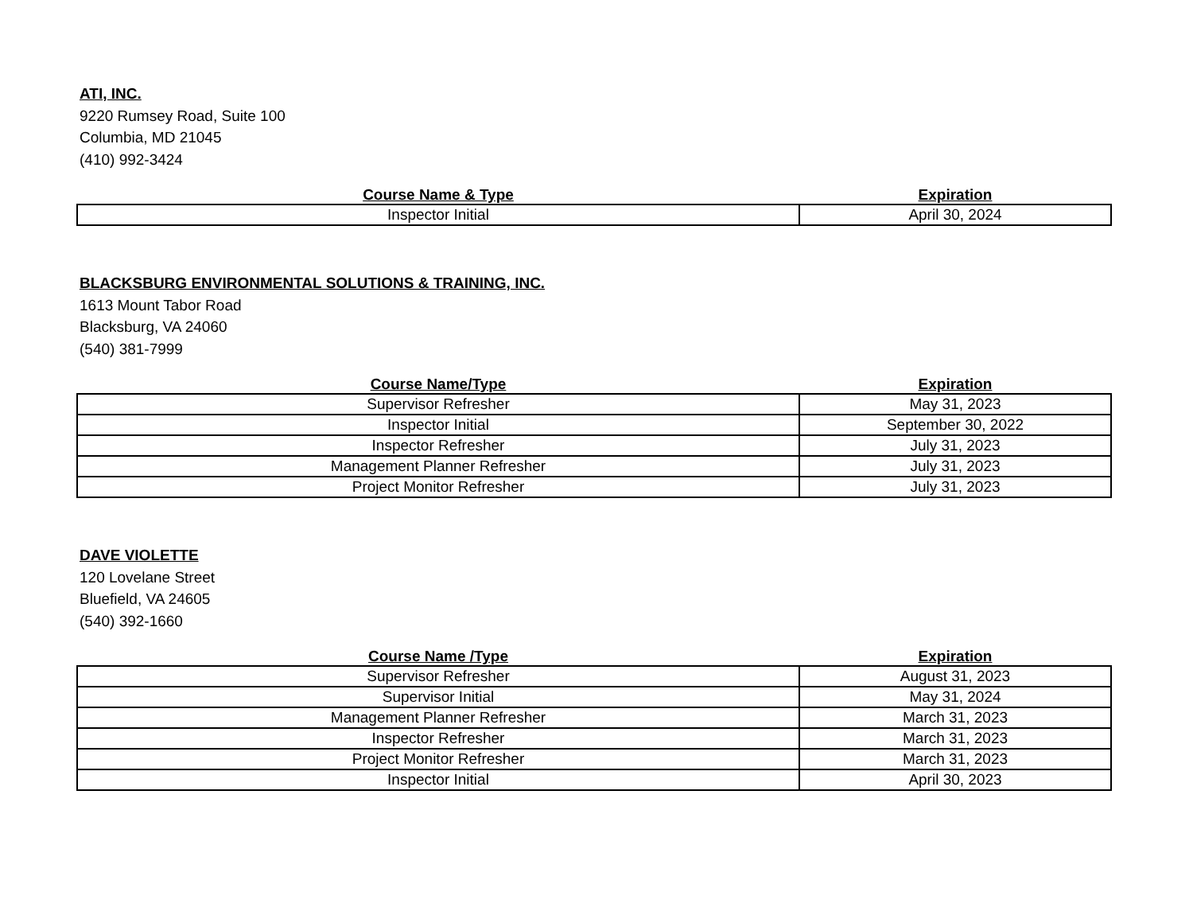ATI, INC.
9220 Rumsey Road, Suite 100
Columbia, MD 21045
(410) 992-3424
| Course Name & Type | Expiration |
| --- | --- |
| Inspector Initial | April 30, 2024 |
BLACKSBURG ENVIRONMENTAL SOLUTIONS & TRAINING, INC.
1613 Mount Tabor Road
Blacksburg, VA 24060
(540) 381-7999
| Course Name/Type | Expiration |
| --- | --- |
| Supervisor Refresher | May 31, 2023 |
| Inspector Initial | September 30, 2022 |
| Inspector Refresher | July 31, 2023 |
| Management Planner Refresher | July 31, 2023 |
| Project Monitor Refresher | July 31, 2023 |
DAVE VIOLETTE
120 Lovelane Street
Bluefield, VA 24605
(540) 392-1660
| Course Name /Type | Expiration |
| --- | --- |
| Supervisor Refresher | August 31, 2023 |
| Supervisor Initial | May 31, 2024 |
| Management Planner Refresher | March 31, 2023 |
| Inspector Refresher | March 31, 2023 |
| Project Monitor Refresher | March 31, 2023 |
| Inspector Initial | April 30, 2023 |